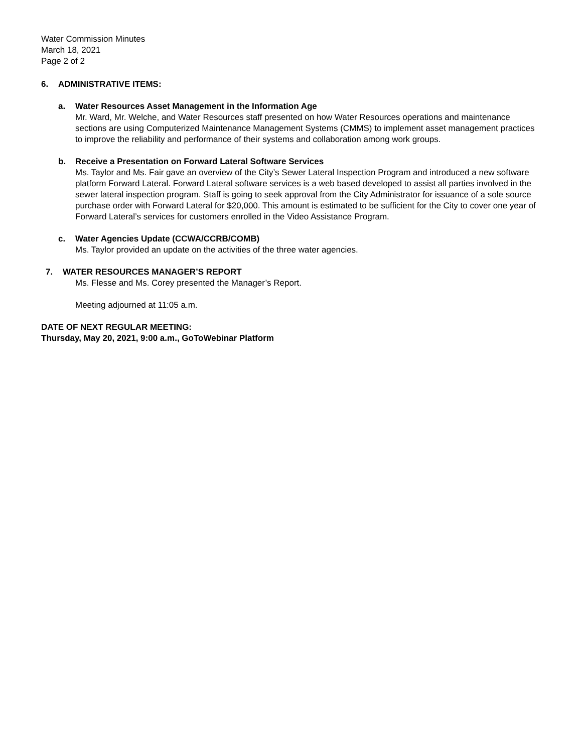Water Commission Minutes
March 18, 2021
Page 2 of 2
6. ADMINISTRATIVE ITEMS:
a. Water Resources Asset Management in the Information Age
Mr. Ward, Mr. Welche, and Water Resources staff presented on how Water Resources operations and maintenance sections are using Computerized Maintenance Management Systems (CMMS) to implement asset management practices to improve the reliability and performance of their systems and collaboration among work groups.
b. Receive a Presentation on Forward Lateral Software Services
Ms. Taylor and Ms. Fair gave an overview of the City’s Sewer Lateral Inspection Program and introduced a new software platform Forward Lateral. Forward Lateral software services is a web based developed to assist all parties involved in the sewer lateral inspection program. Staff is going to seek approval from the City Administrator for issuance of a sole source purchase order with Forward Lateral for $20,000. This amount is estimated to be sufficient for the City to cover one year of Forward Lateral’s services for customers enrolled in the Video Assistance Program.
c. Water Agencies Update (CCWA/CCRB/COMB)
Ms. Taylor provided an update on the activities of the three water agencies.
7. WATER RESOURCES MANAGER’S REPORT
Ms. Flesse and Ms. Corey presented the Manager’s Report.
Meeting adjourned at 11:05 a.m.
DATE OF NEXT REGULAR MEETING:
Thursday, May 20, 2021, 9:00 a.m., GoToWebinar Platform